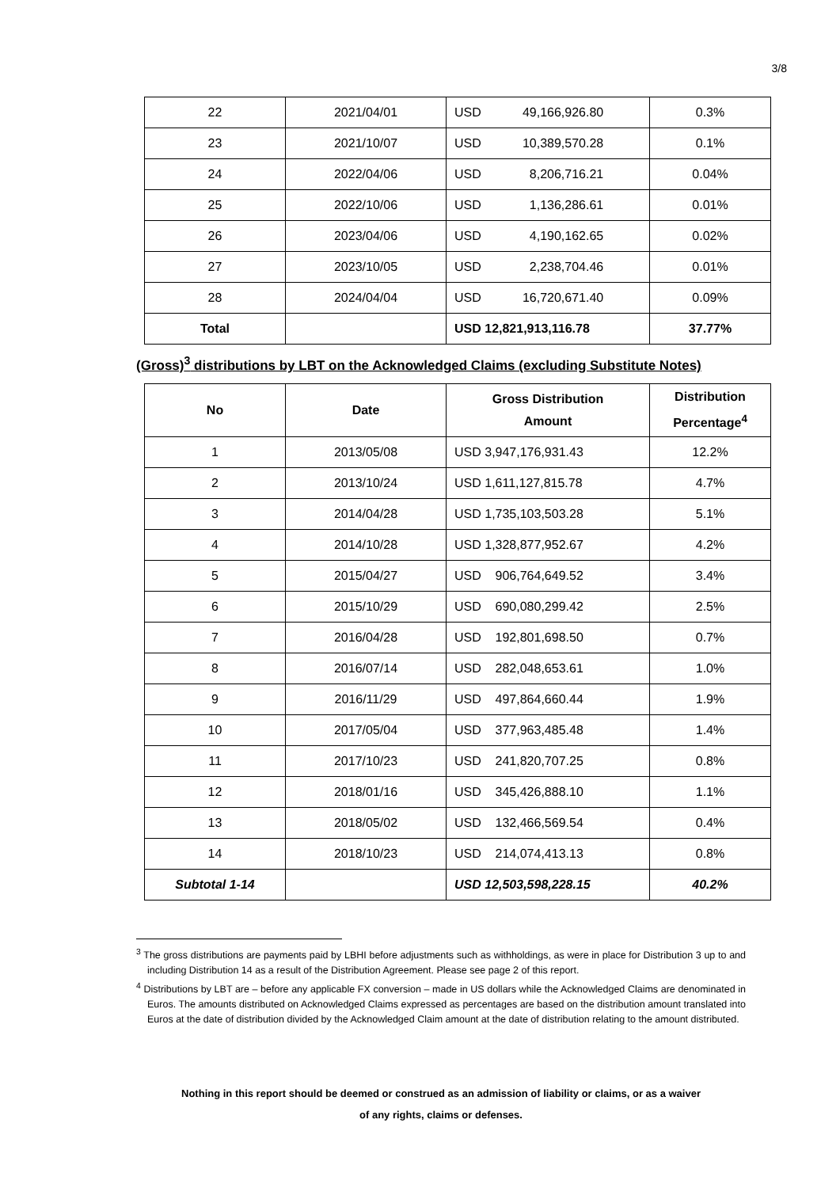3/8
| 22 | 2021/04/01 | USD 49,166,926.80 | 0.3% |
| 23 | 2021/10/07 | USD 10,389,570.28 | 0.1% |
| 24 | 2022/04/06 | USD 8,206,716.21 | 0.04% |
| 25 | 2022/10/06 | USD 1,136,286.61 | 0.01% |
| 26 | 2023/04/06 | USD 4,190,162.65 | 0.02% |
| 27 | 2023/10/05 | USD 2,238,704.46 | 0.01% |
| 28 | 2024/04/04 | USD 16,720,671.40 | 0.09% |
| Total | | USD 12,821,913,116.78 | 37.77% |
(Gross)<sup>3</sup> distributions by LBT on the Acknowledged Claims (excluding Substitute Notes)
| No | Date | Gross Distribution Amount | Distribution Percentage<sup>4</sup> |
| --- | --- | --- | --- |
| 1 | 2013/05/08 | USD 3,947,176,931.43 | 12.2% |
| 2 | 2013/10/24 | USD 1,611,127,815.78 | 4.7% |
| 3 | 2014/04/28 | USD 1,735,103,503.28 | 5.1% |
| 4 | 2014/10/28 | USD 1,328,877,952.67 | 4.2% |
| 5 | 2015/04/27 | USD 906,764,649.52 | 3.4% |
| 6 | 2015/10/29 | USD 690,080,299.42 | 2.5% |
| 7 | 2016/04/28 | USD 192,801,698.50 | 0.7% |
| 8 | 2016/07/14 | USD 282,048,653.61 | 1.0% |
| 9 | 2016/11/29 | USD 497,864,660.44 | 1.9% |
| 10 | 2017/05/04 | USD 377,963,485.48 | 1.4% |
| 11 | 2017/10/23 | USD 241,820,707.25 | 0.8% |
| 12 | 2018/01/16 | USD 345,426,888.10 | 1.1% |
| 13 | 2018/05/02 | USD 132,466,569.54 | 0.4% |
| 14 | 2018/10/23 | USD 214,074,413.13 | 0.8% |
| Subtotal 1-14 | | USD 12,503,598,228.15 | 40.2% |
<sup>3</sup> The gross distributions are payments paid by LBHI before adjustments such as withholdings, as were in place for Distribution 3 up to and including Distribution 14 as a result of the Distribution Agreement. Please see page 2 of this report.
<sup>4</sup> Distributions by LBT are – before any applicable FX conversion – made in US dollars while the Acknowledged Claims are denominated in Euros. The amounts distributed on Acknowledged Claims expressed as percentages are based on the distribution amount translated into Euros at the date of distribution divided by the Acknowledged Claim amount at the date of distribution relating to the amount distributed.
Nothing in this report should be deemed or construed as an admission of liability or claims, or as a waiver
of any rights, claims or defenses.